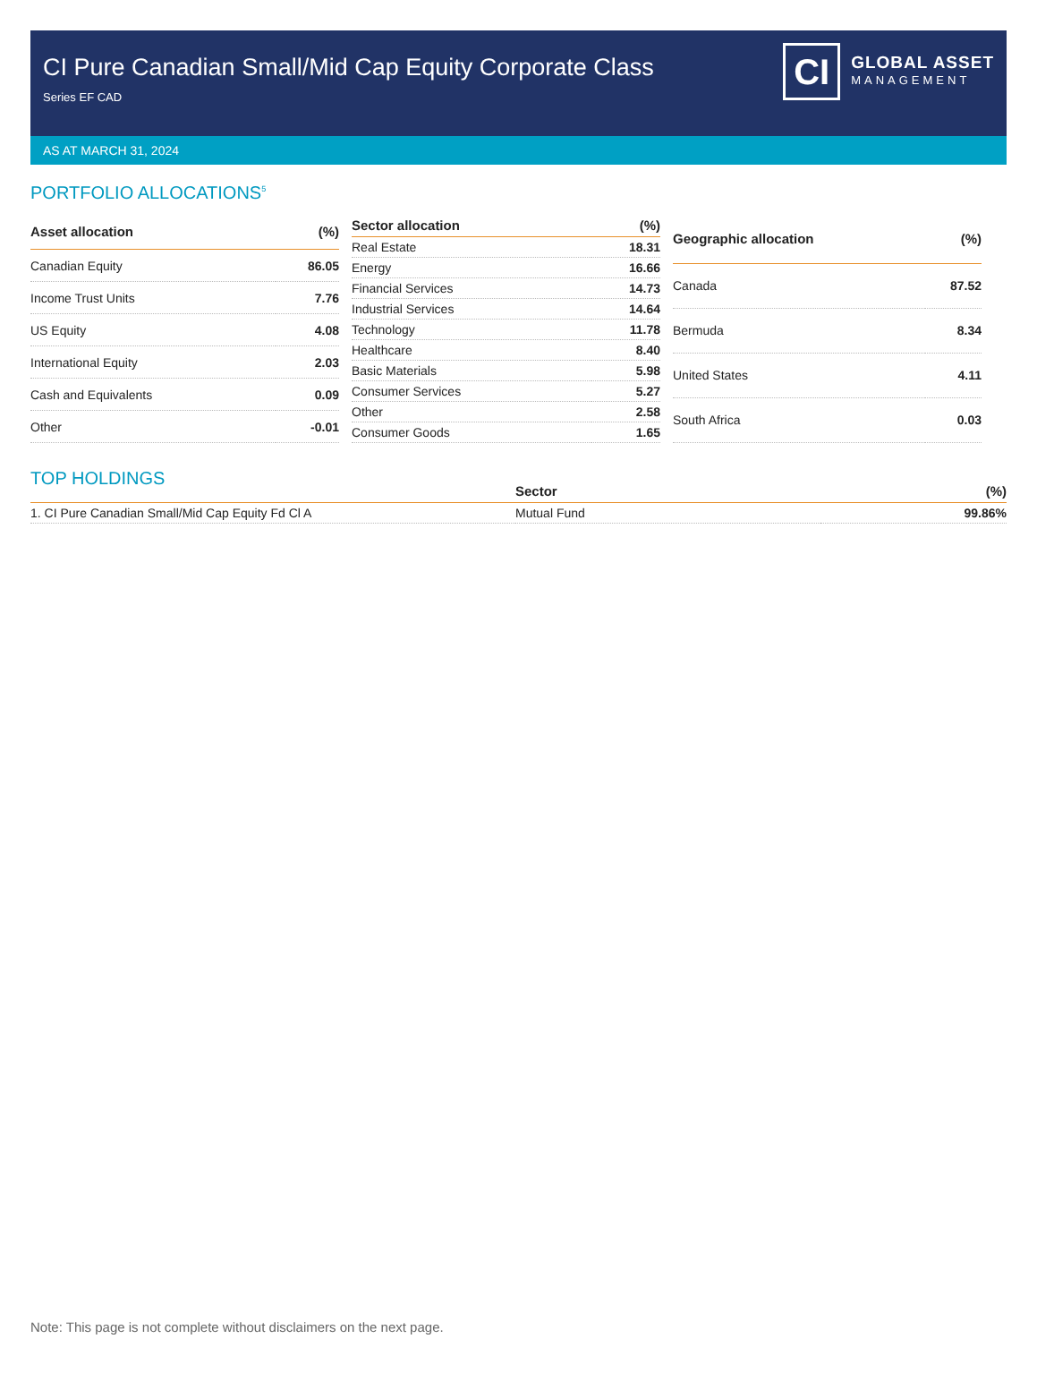CI Pure Canadian Small/Mid Cap Equity Corporate Class
Series EF CAD
CI
GLOBAL ASSET
MANAGEMENT
AS AT MARCH 31, 2024
PORTFOLIO ALLOCATIONS<sup>5</sup>
| Asset allocation | (%) |
| --- | --- |
| Canadian Equity | 86.05 |
| Income Trust Units | 7.76 |
| US Equity | 4.08 |
| International Equity | 2.03 |
| Cash and Equivalents | 0.09 |
| Other | -0.01 |
| Sector allocation | (%) |
| --- | --- |
| Real Estate | 18.31 |
| Energy | 16.66 |
| Financial Services | 14.73 |
| Industrial Services | 14.64 |
| Technology | 11.78 |
| Healthcare | 8.40 |
| Basic Materials | 5.98 |
| Consumer Services | 5.27 |
| Other | 2.58 |
| Consumer Goods | 1.65 |
| Geographic allocation | (%) |
| --- | --- |
| Canada | 87.52 |
| Bermuda | 8.34 |
| United States | 4.11 |
| South Africa | 0.03 |
TOP HOLDINGS
| | Sector | (%) |
| --- | --- | --- |
| 1. CI Pure Canadian Small/Mid Cap Equity Fd Cl A | Mutual Fund | 99.86% |
Note: This page is not complete without disclaimers on the next page.